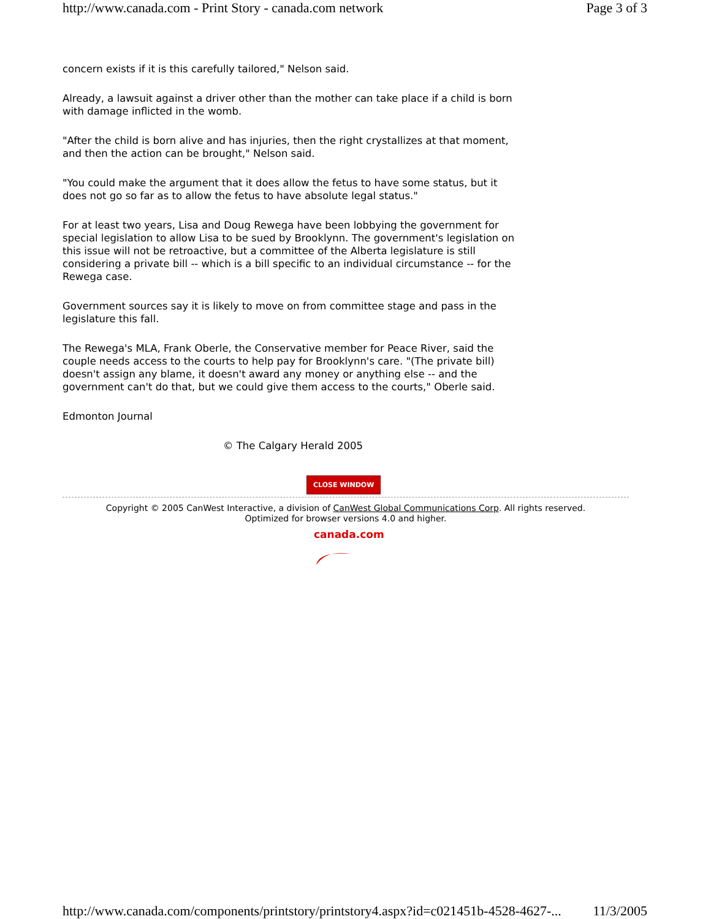http://www.canada.com - Print Story - canada.com network Page 3 of 3
concern exists if it is this carefully tailored," Nelson said.
Already, a lawsuit against a driver other than the mother can take place if a child is born with damage inflicted in the womb.
"After the child is born alive and has injuries, then the right crystallizes at that moment, and then the action can be brought," Nelson said.
"You could make the argument that it does allow the fetus to have some status, but it does not go so far as to allow the fetus to have absolute legal status."
For at least two years, Lisa and Doug Rewega have been lobbying the government for special legislation to allow Lisa to be sued by Brooklynn. The government's legislation on this issue will not be retroactive, but a committee of the Alberta legislature is still considering a private bill -- which is a bill specific to an individual circumstance -- for the Rewega case.
Government sources say it is likely to move on from committee stage and pass in the legislature this fall.
The Rewega's MLA, Frank Oberle, the Conservative member for Peace River, said the couple needs access to the courts to help pay for Brooklynn's care. "(The private bill) doesn't assign any blame, it doesn't award any money or anything else -- and the government can't do that, but we could give them access to the courts," Oberle said.
Edmonton Journal
© The Calgary Herald 2005
CLOSE WINDOW
Copyright © 2005 CanWest Interactive, a division of CanWest Global Communications Corp. All rights reserved.
Optimized for browser versions 4.0 and higher.
canada.com
http://www.canada.com/components/printstory/printstory4.aspx?id=c021451b-4528-4627-... 11/3/2005